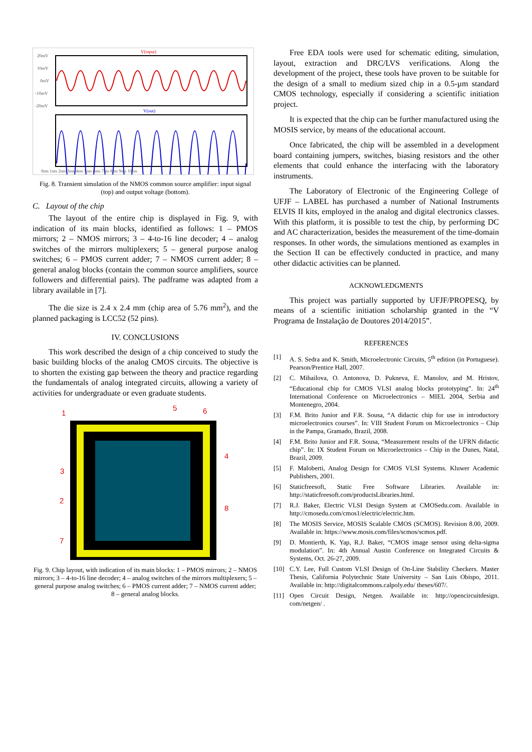V(input)
V(out)
20mV
10mV
0mV
-10mV
-20mV
0ms 1ms 2ms 3ms 4ms 5ms 6ms 7ms 8ms 9ms 10ms
Fig. 8. Transient simulation of the NMOS common source amplifier: input signal (top) and output voltage (bottom).
C. Layout of the chip
The layout of the entire chip is displayed in Fig. 9, with indication of its main blocks, identified as follows: 1 – PMOS mirrors; 2 – NMOS mirrors; 3 – 4-to-16 line decoder; 4 – analog switches of the mirrors multiplexers; 5 – general purpose analog switches; 6 – PMOS current adder; 7 – NMOS current adder; 8 – general analog blocks (contain the common source amplifiers, source followers and differential pairs). The padframe was adapted from a library available in [7].
The die size is 2.4 x 2.4 mm (chip area of 5.76 mm<sup>2</sup>), and the planned packaging is LCC52 (52 pins).
IV. CONCLUSIONS
This work described the design of a chip conceived to study the basic building blocks of the analog CMOS circuits. The objective is to shorten the existing gap between the theory and practice regarding the fundamentals of analog integrated circuits, allowing a variety of activities for undergraduate or even graduate students.
1
5
6
4
3
2
8
7
Fig. 9. Chip layout, with indication of its main blocks: 1 – PMOS mirrors; 2 – NMOS mirrors; 3 – 4-to-16 line decoder; 4 – analog switches of the mirrors multiplexers; 5 – general purpose analog switches; 6 – PMOS current adder; 7 – NMOS current adder; 8 – general analog blocks.
Free EDA tools were used for schematic editing, simulation, layout, extraction and DRC/LVS verifications. Along the development of the project, these tools have proven to be suitable for the design of a small to medium sized chip in a 0.5-µm standard CMOS technology, especially if considering a scientific initiation project.
It is expected that the chip can be further manufactured using the MOSIS service, by means of the educational account.
Once fabricated, the chip will be assembled in a development board containing jumpers, switches, biasing resistors and the other elements that could enhance the interfacing with the laboratory instruments.
The Laboratory of Electronic of the Engineering College of UFJF – LABEL has purchased a number of National Instruments ELVIS II kits, employed in the analog and digital electronics classes. With this platform, it is possible to test the chip, by performing DC and AC characterization, besides the measurement of the time-domain responses. In other words, the simulations mentioned as examples in the Section II can be effectively conducted in practice, and many other didactic activities can be planned.
ACKNOWLEDGMENTS
This project was partially supported by UFJF/PROPESQ, by means of a scientific initiation scholarship granted in the “V Programa de Instalação de Doutores 2014/2015”.
REFERENCES
[1] A. S. Sedra and K. Smith, Microelectronic Circuits, 5<sup>th</sup> edition (in Portuguese). Pearson/Prentice Hall, 2007.
[2] C. Mihailova, O. Antonova, D. Pukneva, E. Manolov, and M. Hristov, “Educational chip for CMOS VLSI analog blocks prototyping”. In: 24<sup>th</sup> International Conference on Microelectronics – MIEL 2004, Serbia and Montenegro, 2004.
[3] F.M. Brito Junior and F.R. Sousa, “A didactic chip for use in introductory microelectronics courses”. In: VIII Student Forum on Microelectronics – Chip in the Pampa, Gramado, Brazil, 2008.
[4] F.M. Brito Junior and F.R. Sousa, “Measurement results of the UFRN didactic chip”. In: IX Student Forum on Microelectronics – Chip in the Dunes, Natal, Brazil, 2009.
[5] F. Maloberti, Analog Design for CMOS VLSI Systems. Kluwer Academic Publishers, 2001.
[6] Staticfreesoft, Static Free Software Libraries. Available in: http://staticfreesoft.com/productsLibraries.html.
[7] R.J. Baker, Electric VLSI Design System at CMOSedu.com. Available in http://cmosedu.com/cmos1/electric/electric.htm.
[8] The MOSIS Service, MOSIS Scalable CMOS (SCMOS). Revision 8.00, 2009. Available in: https://www.mosis.com/files/scmos/scmos.pdf.
[9] D. Montierth, K. Yap, R.J. Baker, “CMOS image sensor using delta-sigma modulation”. In: 4th Annual Austin Conference on Integrated Circuits & Systems, Oct. 26-27, 2009.
[10] C.Y. Lee, Full Custom VLSI Design of On-Line Stability Checkers. Master Thesis, California Polytechnic State University – San Luis Obispo, 2011. Available in: http://digitalcommons.calpoly.edu/ theses/607/.
[11] Open Circuit Design, Netgen. Available in: http://opencircuitdesign. com/netgen/ .